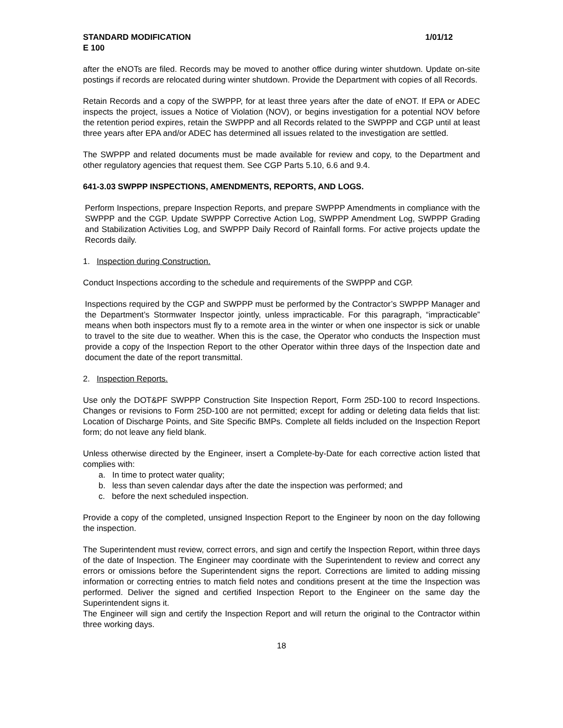STANDARD MODIFICATION 1/01/12
E 100
after the eNOTs are filed. Records may be moved to another office during winter shutdown. Update on-site postings if records are relocated during winter shutdown. Provide the Department with copies of all Records.
Retain Records and a copy of the SWPPP, for at least three years after the date of eNOT. If EPA or ADEC inspects the project, issues a Notice of Violation (NOV), or begins investigation for a potential NOV before the retention period expires, retain the SWPPP and all Records related to the SWPPP and CGP until at least three years after EPA and/or ADEC has determined all issues related to the investigation are settled.
The SWPPP and related documents must be made available for review and copy, to the Department and other regulatory agencies that request them. See CGP Parts 5.10, 6.6 and 9.4.
641-3.03 SWPPP INSPECTIONS, AMENDMENTS, REPORTS, AND LOGS.
Perform Inspections, prepare Inspection Reports, and prepare SWPPP Amendments in compliance with the SWPPP and the CGP. Update SWPPP Corrective Action Log, SWPPP Amendment Log, SWPPP Grading and Stabilization Activities Log, and SWPPP Daily Record of Rainfall forms. For active projects update the Records daily.
1. Inspection during Construction.
Conduct Inspections according to the schedule and requirements of the SWPPP and CGP.
Inspections required by the CGP and SWPPP must be performed by the Contractor’s SWPPP Manager and the Department’s Stormwater Inspector jointly, unless impracticable. For this paragraph, “impracticable” means when both inspectors must fly to a remote area in the winter or when one inspector is sick or unable to travel to the site due to weather. When this is the case, the Operator who conducts the Inspection must provide a copy of the Inspection Report to the other Operator within three days of the Inspection date and document the date of the report transmittal.
2. Inspection Reports.
Use only the DOT&PF SWPPP Construction Site Inspection Report, Form 25D-100 to record Inspections. Changes or revisions to Form 25D-100 are not permitted; except for adding or deleting data fields that list: Location of Discharge Points, and Site Specific BMPs. Complete all fields included on the Inspection Report form; do not leave any field blank.
Unless otherwise directed by the Engineer, insert a Complete-by-Date for each corrective action listed that complies with:
a. In time to protect water quality;
b. less than seven calendar days after the date the inspection was performed; and
c. before the next scheduled inspection.
Provide a copy of the completed, unsigned Inspection Report to the Engineer by noon on the day following the inspection.
The Superintendent must review, correct errors, and sign and certify the Inspection Report, within three days of the date of Inspection. The Engineer may coordinate with the Superintendent to review and correct any errors or omissions before the Superintendent signs the report. Corrections are limited to adding missing information or correcting entries to match field notes and conditions present at the time the Inspection was performed. Deliver the signed and certified Inspection Report to the Engineer on the same day the Superintendent signs it.
The Engineer will sign and certify the Inspection Report and will return the original to the Contractor within three working days.
18